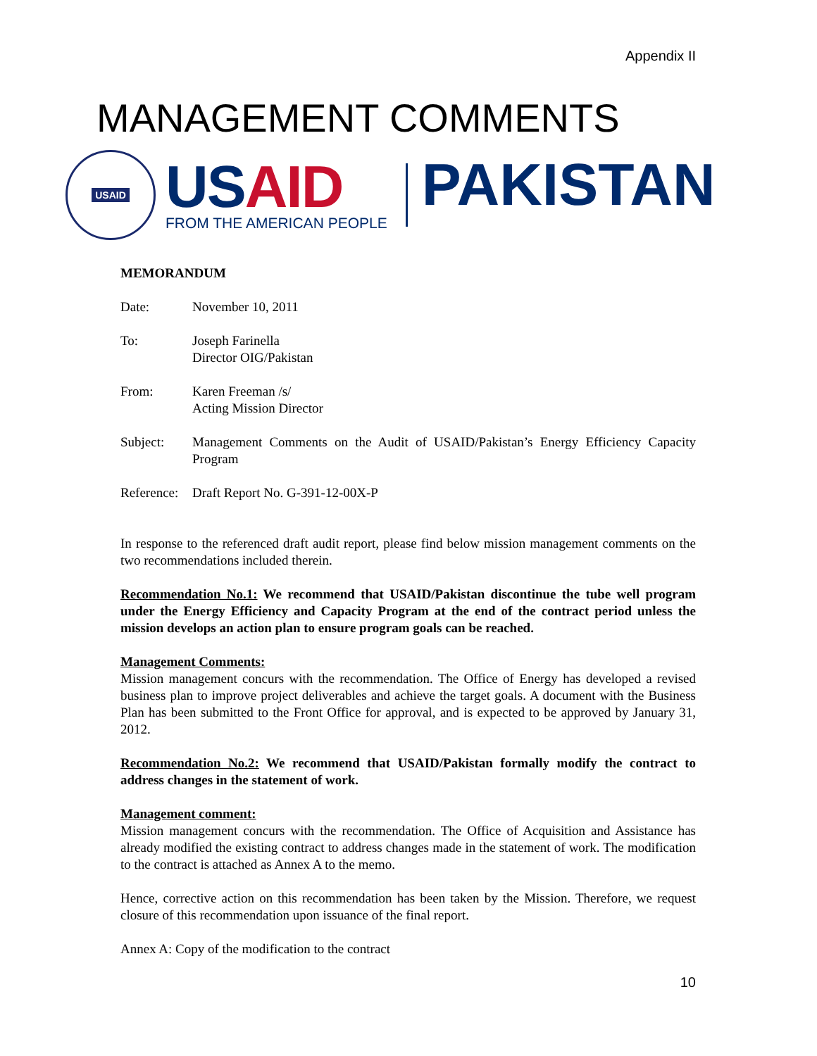Appendix II
MANAGEMENT COMMENTS
USAID
USAID
FROM THE AMERICAN PEOPLE
PAKISTAN
MEMORANDUM
Date: November 10, 2011
To: Joseph Farinella
Director OIG/Pakistan
From: Karen Freeman /s/
Acting Mission Director
Subject: Management Comments on the Audit of USAID/Pakistan’s Energy Efficiency Capacity Program
Reference:
Draft Report No. G-391-12-00X-P
In response to the referenced draft audit report, please find below mission management comments on the two recommendations included therein.
Recommendation No.1: We recommend that USAID/Pakistan discontinue the tube well program under the Energy Efficiency and Capacity Program at the end of the contract period unless the mission develops an action plan to ensure program goals can be reached.
Management Comments:
Mission management concurs with the recommendation. The Office of Energy has developed a revised business plan to improve project deliverables and achieve the target goals. A document with the Business Plan has been submitted to the Front Office for approval, and is expected to be approved by January 31, 2012.
Recommendation No.2: We recommend that USAID/Pakistan formally modify the contract to address changes in the statement of work.
Management comment:
Mission management concurs with the recommendation. The Office of Acquisition and Assistance has already modified the existing contract to address changes made in the statement of work. The modification to the contract is attached as Annex A to the memo.
Hence, corrective action on this recommendation has been taken by the Mission. Therefore, we request closure of this recommendation upon issuance of the final report.
Annex A: Copy of the modification to the contract
10